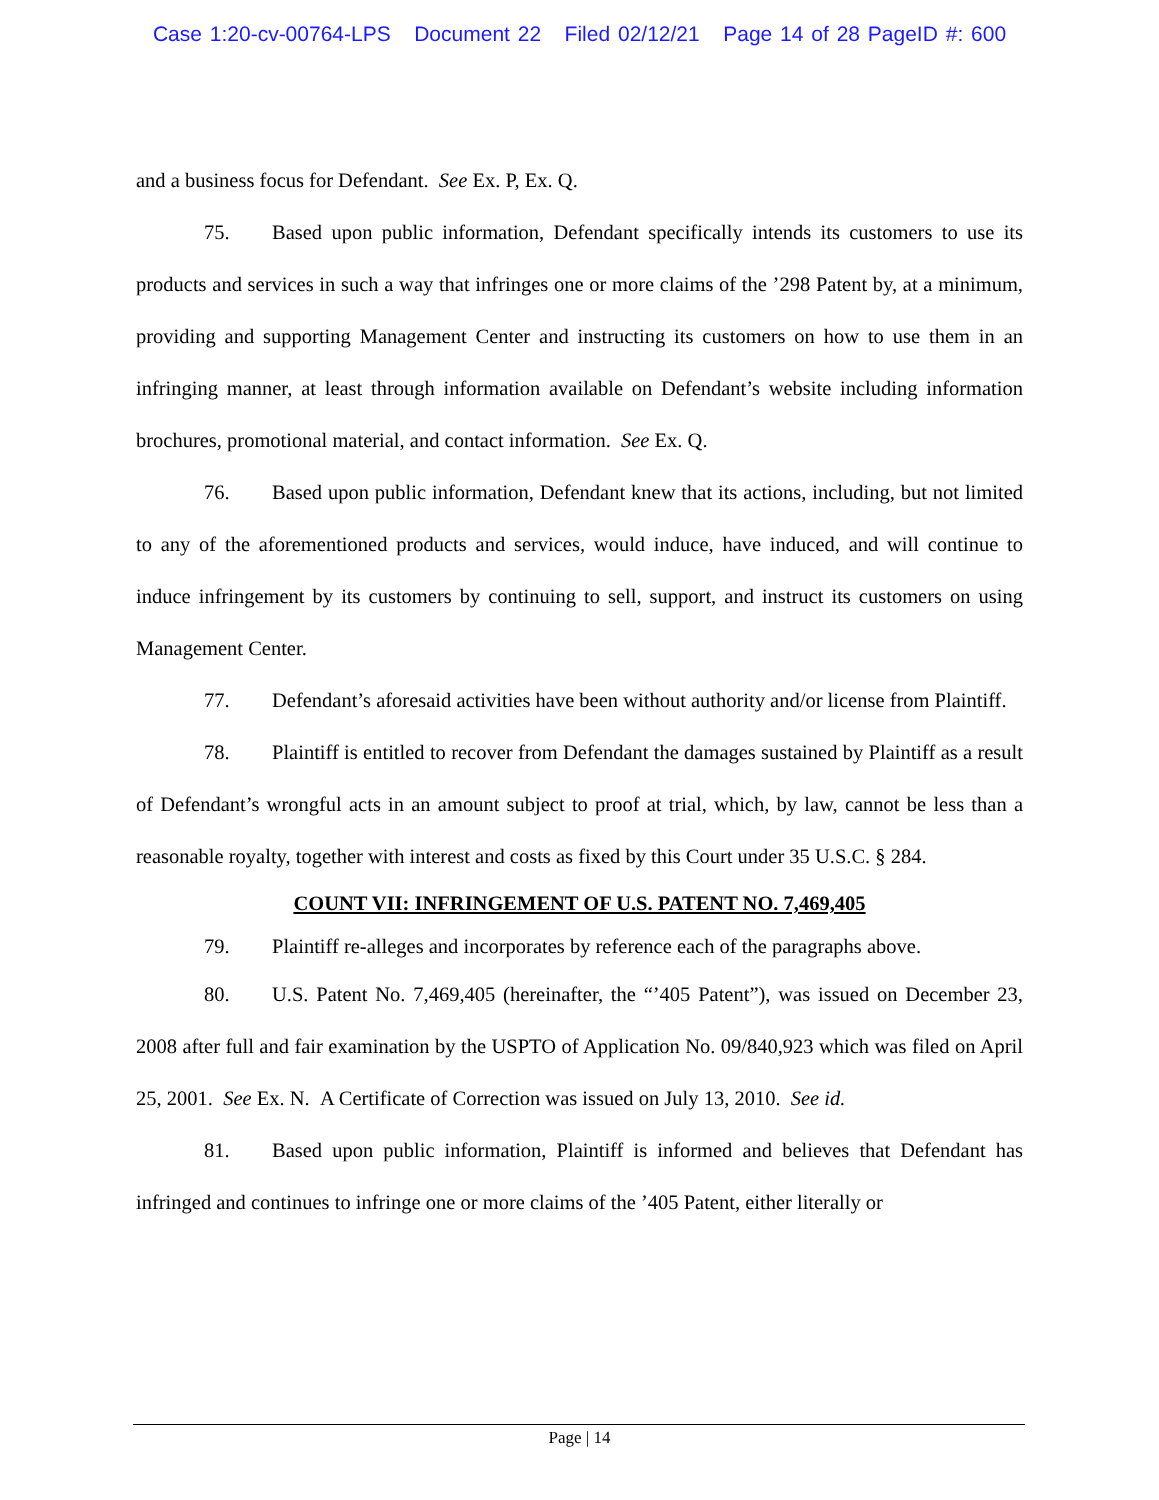Case 1:20-cv-00764-LPS Document 22 Filed 02/12/21 Page 14 of 28 PageID #: 600
and a business focus for Defendant. See Ex. P, Ex. Q.
75. Based upon public information, Defendant specifically intends its customers to use its products and services in such a way that infringes one or more claims of the ’298 Patent by, at a minimum, providing and supporting Management Center and instructing its customers on how to use them in an infringing manner, at least through information available on Defendant’s website including information brochures, promotional material, and contact information. See Ex. Q.
76. Based upon public information, Defendant knew that its actions, including, but not limited to any of the aforementioned products and services, would induce, have induced, and will continue to induce infringement by its customers by continuing to sell, support, and instruct its customers on using Management Center.
77. Defendant’s aforesaid activities have been without authority and/or license from Plaintiff.
78. Plaintiff is entitled to recover from Defendant the damages sustained by Plaintiff as a result of Defendant’s wrongful acts in an amount subject to proof at trial, which, by law, cannot be less than a reasonable royalty, together with interest and costs as fixed by this Court under 35 U.S.C. § 284.
COUNT VII: INFRINGEMENT OF U.S. PATENT NO. 7,469,405
79. Plaintiff re-alleges and incorporates by reference each of the paragraphs above.
80. U.S. Patent No. 7,469,405 (hereinafter, the “’405 Patent”), was issued on December 23, 2008 after full and fair examination by the USPTO of Application No. 09/840,923 which was filed on April 25, 2001. See Ex. N. A Certificate of Correction was issued on July 13, 2010. See id.
81. Based upon public information, Plaintiff is informed and believes that Defendant has infringed and continues to infringe one or more claims of the ’405 Patent, either literally or
Page | 14